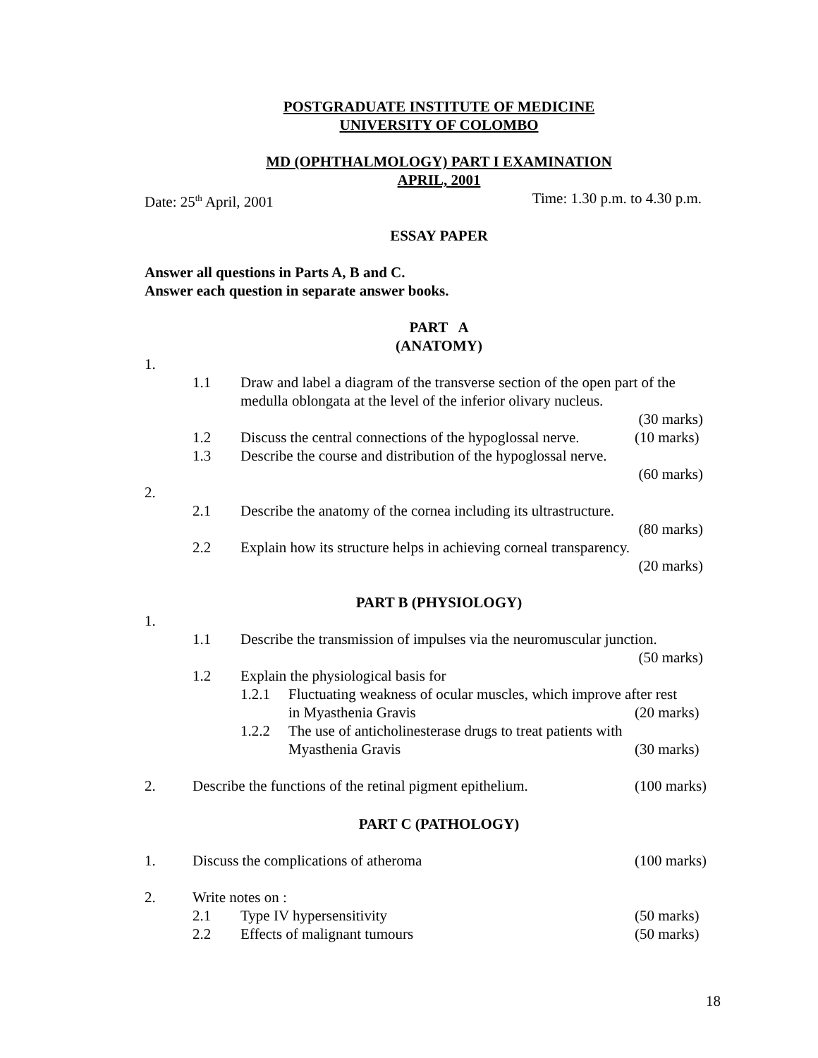POSTGRADUATE INSTITUTE OF MEDICINE
UNIVERSITY OF COLOMBO
MD (OPHTHALMOLOGY) PART I EXAMINATION
APRIL, 2001
Date: 25<sup>th</sup> April, 2001 Time: 1.30 p.m. to 4.30 p.m.
ESSAY PAPER
Answer all questions in Parts A, B and C.
Answer each question in separate answer books.
PART A
(ANATOMY)
1.
1.1 Draw and label a diagram of the transverse section of the open part of the medulla oblongata at the level of the inferior olivary nucleus.
(30 marks)
1.2 Discuss the central connections of the hypoglossal nerve. (10 marks)
1.3 Describe the course and distribution of the hypoglossal nerve.
(60 marks)
2.
2.1 Describe the anatomy of the cornea including its ultrastructure.
(80 marks)
2.2 Explain how its structure helps in achieving corneal transparency.
(20 marks)
PART B (PHYSIOLOGY)
1.
1.1 Describe the transmission of impulses via the neuromuscular junction.
(50 marks)
1.2 Explain the physiological basis for
1.2.1 Fluctuating weakness of ocular muscles, which improve after rest
in Myasthenia Gravis (20 marks)
1.2.2 The use of anticholinesterase drugs to treat patients with
Myasthenia Gravis (30 marks)
2. Describe the functions of the retinal pigment epithelium. (100 marks)
PART C (PATHOLOGY)
1. Discuss the complications of atheroma (100 marks)
2. Write notes on :
2.1 Type IV hypersensitivity (50 marks)
2.2 Effects of malignant tumours (50 marks)
18